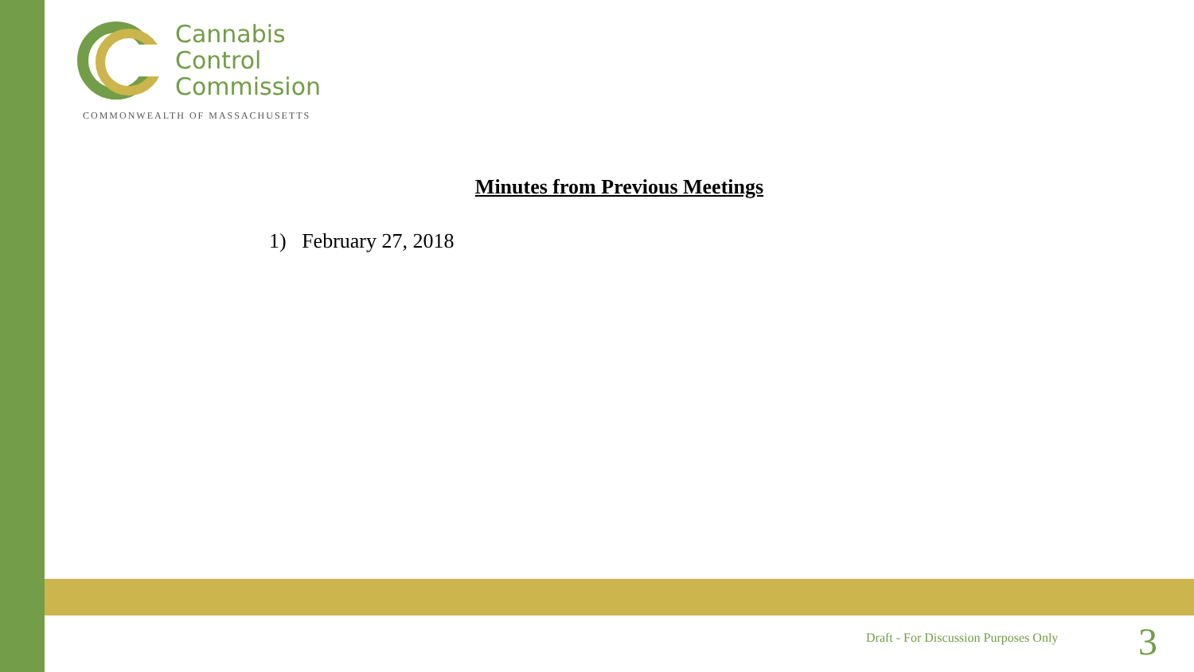Cannabis
Control
Commission
COMMONWEALTH OF MASSACHUSETTS
Minutes from Previous Meetings
1) February 27, 2018
Draft - For Discussion Purposes Only
3